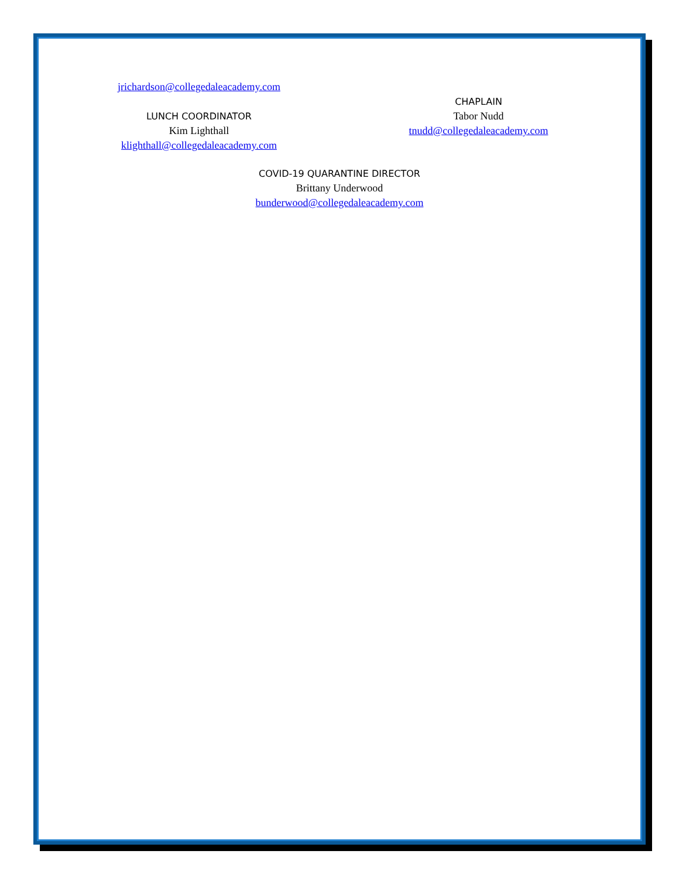jrichardson@collegedaleacademy.com
LUNCH COORDINATOR
Kim Lighthall
klighthall@collegedaleacademy.com
CHAPLAIN
Tabor Nudd
tnudd@collegedaleacademy.com
COVID-19 QUARANTINE DIRECTOR
Brittany Underwood
bunderwood@collegedaleacademy.com